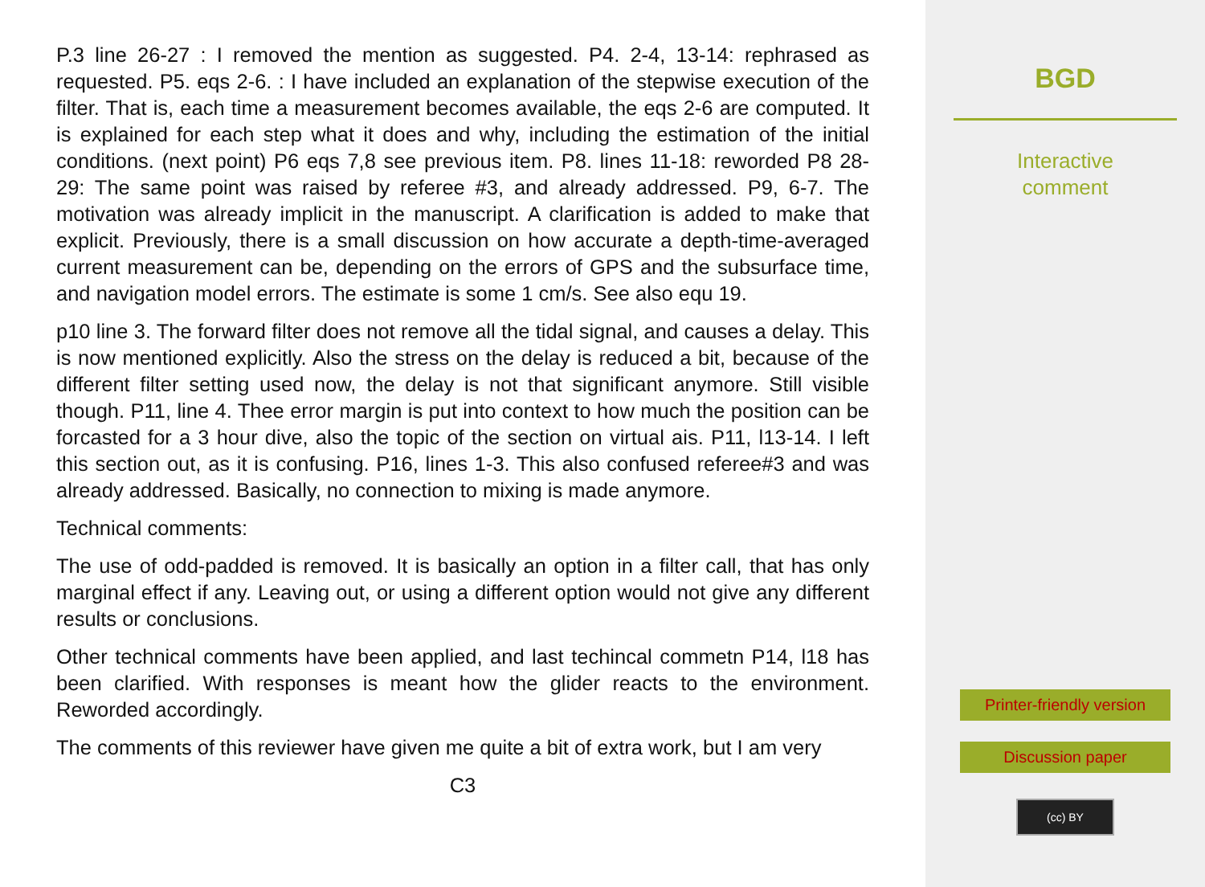P.3 line 26-27 : I removed the mention as suggested. P4. 2-4, 13-14: rephrased as requested. P5. eqs 2-6. : I have included an explanation of the stepwise execution of the filter. That is, each time a measurement becomes available, the eqs 2-6 are computed. It is explained for each step what it does and why, including the estimation of the initial conditions. (next point) P6 eqs 7,8 see previous item. P8. lines 11-18: reworded P8 28-29: The same point was raised by referee #3, and already addressed. P9, 6-7. The motivation was already implicit in the manuscript. A clarification is added to make that explicit. Previously, there is a small discussion on how accurate a depth-time-averaged current measurement can be, depending on the errors of GPS and the subsurface time, and navigation model errors. The estimate is some 1 cm/s. See also equ 19.
p10 line 3. The forward filter does not remove all the tidal signal, and causes a delay. This is now mentioned explicitly. Also the stress on the delay is reduced a bit, because of the different filter setting used now, the delay is not that significant anymore. Still visible though. P11, line 4. Thee error margin is put into context to how much the position can be forcasted for a 3 hour dive, also the topic of the section on virtual ais. P11, l13-14. I left this section out, as it is confusing. P16, lines 1-3. This also confused referee#3 and was already addressed. Basically, no connection to mixing is made anymore.
Technical comments:
The use of odd-padded is removed. It is basically an option in a filter call, that has only marginal effect if any. Leaving out, or using a different option would not give any different results or conclusions.
Other technical comments have been applied, and last techincal commetn P14, l18 has been clarified. With responses is meant how the glider reacts to the environment. Reworded accordingly.
The comments of this reviewer have given me quite a bit of extra work, but I am very
C3
BGD
Interactive
comment
Printer-friendly version
Discussion paper
(cc) BY